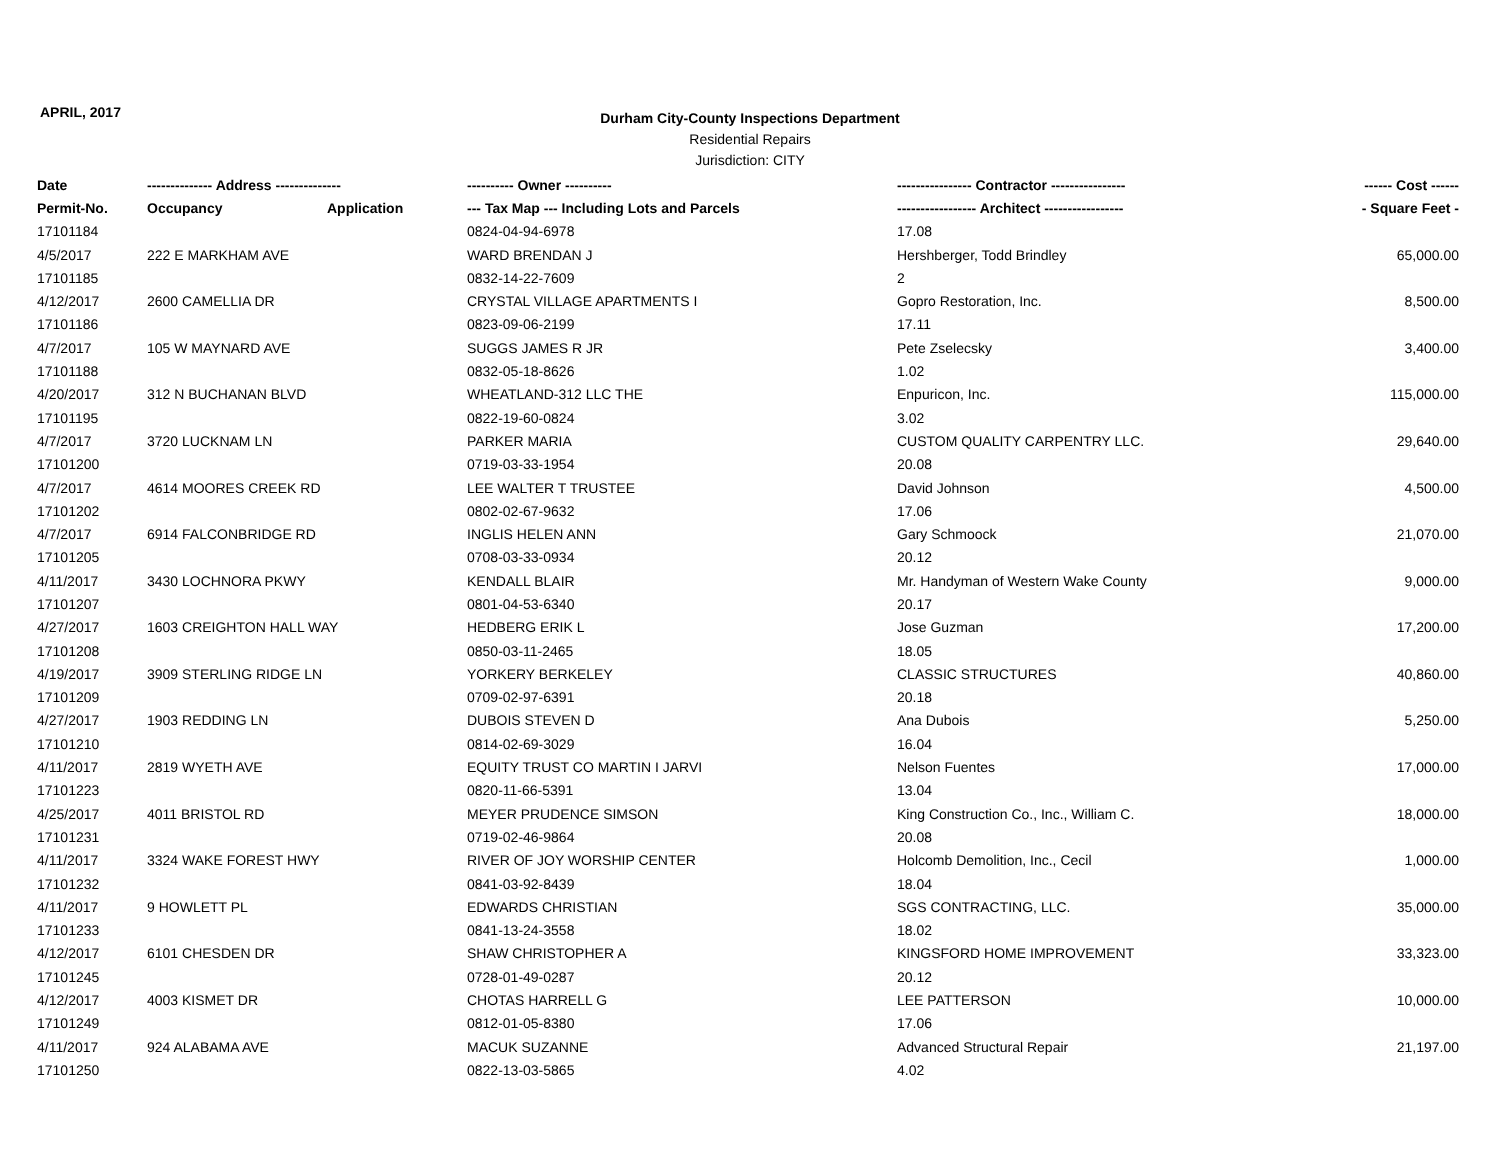APRIL, 2017
Durham City-County Inspections Department
Residential Repairs
Jurisdiction: CITY
| Date | -------------- Address -------------- | | ---------- Owner ---------- | ---------------- Contractor ---------------- | ------ Cost ------ |
| --- | --- | --- | --- | --- | --- |
| Permit-No. | Occupancy | Application | --- Tax Map --- Including Lots and Parcels | ----------------- Architect ----------------- | - Square Feet - |
| 17101184 | | | 0824-04-94-6978 | 17.08 | |
| 4/5/2017 | 222 E MARKHAM AVE | | WARD BRENDAN J | Hershberger, Todd Brindley | 65,000.00 |
| 17101185 | | | 0832-14-22-7609 | 2 | |
| 4/12/2017 | 2600 CAMELLIA DR | | CRYSTAL VILLAGE APARTMENTS I | Gopro Restoration, Inc. | 8,500.00 |
| 17101186 | | | 0823-09-06-2199 | 17.11 | |
| 4/7/2017 | 105 W MAYNARD AVE | | SUGGS JAMES R JR | Pete Zselecsky | 3,400.00 |
| 17101188 | | | 0832-05-18-8626 | 1.02 | |
| 4/20/2017 | 312 N BUCHANAN BLVD | | WHEATLAND-312 LLC THE | Enpuricon, Inc. | 115,000.00 |
| 17101195 | | | 0822-19-60-0824 | 3.02 | |
| 4/7/2017 | 3720 LUCKNAM LN | | PARKER MARIA | CUSTOM QUALITY CARPENTRY LLC. | 29,640.00 |
| 17101200 | | | 0719-03-33-1954 | 20.08 | |
| 4/7/2017 | 4614 MOORES CREEK RD | | LEE WALTER T TRUSTEE | David Johnson | 4,500.00 |
| 17101202 | | | 0802-02-67-9632 | 17.06 | |
| 4/7/2017 | 6914 FALCONBRIDGE RD | | INGLIS HELEN ANN | Gary Schmoock | 21,070.00 |
| 17101205 | | | 0708-03-33-0934 | 20.12 | |
| 4/11/2017 | 3430 LOCHNORA PKWY | | KENDALL BLAIR | Mr. Handyman of Western Wake County | 9,000.00 |
| 17101207 | | | 0801-04-53-6340 | 20.17 | |
| 4/27/2017 | 1603 CREIGHTON HALL WAY | | HEDBERG ERIK L | Jose Guzman | 17,200.00 |
| 17101208 | | | 0850-03-11-2465 | 18.05 | |
| 4/19/2017 | 3909 STERLING RIDGE LN | | YORKERY BERKELEY | CLASSIC STRUCTURES | 40,860.00 |
| 17101209 | | | 0709-02-97-6391 | 20.18 | |
| 4/27/2017 | 1903 REDDING LN | | DUBOIS STEVEN D | Ana Dubois | 5,250.00 |
| 17101210 | | | 0814-02-69-3029 | 16.04 | |
| 4/11/2017 | 2819 WYETH AVE | | EQUITY TRUST CO MARTIN I JARVI | Nelson Fuentes | 17,000.00 |
| 17101223 | | | 0820-11-66-5391 | 13.04 | |
| 4/25/2017 | 4011 BRISTOL RD | | MEYER PRUDENCE SIMSON | King Construction Co., Inc., William C. | 18,000.00 |
| 17101231 | | | 0719-02-46-9864 | 20.08 | |
| 4/11/2017 | 3324 WAKE FOREST HWY | | RIVER OF JOY WORSHIP CENTER | Holcomb Demolition, Inc., Cecil | 1,000.00 |
| 17101232 | | | 0841-03-92-8439 | 18.04 | |
| 4/11/2017 | 9 HOWLETT PL | | EDWARDS CHRISTIAN | SGS CONTRACTING, LLC. | 35,000.00 |
| 17101233 | | | 0841-13-24-3558 | 18.02 | |
| 4/12/2017 | 6101 CHESDEN DR | | SHAW CHRISTOPHER A | KINGSFORD HOME IMPROVEMENT | 33,323.00 |
| 17101245 | | | 0728-01-49-0287 | 20.12 | |
| 4/12/2017 | 4003 KISMET DR | | CHOTAS HARRELL G | LEE PATTERSON | 10,000.00 |
| 17101249 | | | 0812-01-05-8380 | 17.06 | |
| 4/11/2017 | 924 ALABAMA AVE | | MACUK SUZANNE | Advanced Structural Repair | 21,197.00 |
| 17101250 | | | 0822-13-03-5865 | 4.02 | |